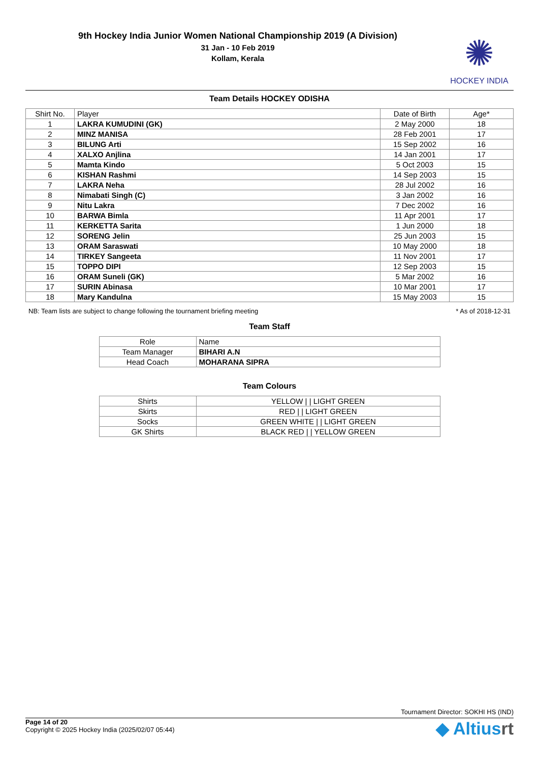9th Hockey India Junior Women National Championship 2019 (A Division)
31 Jan - 10 Feb 2019
Kollam, Kerala
✺
HOCKEY INDIA
Team Details HOCKEY ODISHA
| Shirt No. | Player | Date of Birth | Age* |
| --- | --- | --- | --- |
| 1 | LAKRA KUMUDINI (GK) | 2 May 2000 | 18 |
| 2 | MINZ MANISA | 28 Feb 2001 | 17 |
| 3 | BILUNG Arti | 15 Sep 2002 | 16 |
| 4 | XALXO Anjlina | 14 Jan 2001 | 17 |
| 5 | Mamta Kindo | 5 Oct 2003 | 15 |
| 6 | KISHAN Rashmi | 14 Sep 2003 | 15 |
| 7 | LAKRA Neha | 28 Jul 2002 | 16 |
| 8 | Nimabati Singh (C) | 3 Jan 2002 | 16 |
| 9 | Nitu Lakra | 7 Dec 2002 | 16 |
| 10 | BARWA Bimla | 11 Apr 2001 | 17 |
| 11 | KERKETTA Sarita | 1 Jun 2000 | 18 |
| 12 | SORENG Jelin | 25 Jun 2003 | 15 |
| 13 | ORAM Saraswati | 10 May 2000 | 18 |
| 14 | TIRKEY Sangeeta | 11 Nov 2001 | 17 |
| 15 | TOPPO DIPI | 12 Sep 2003 | 15 |
| 16 | ORAM Suneli (GK) | 5 Mar 2002 | 16 |
| 17 | SURIN Abinasa | 10 Mar 2001 | 17 |
| 18 | Mary Kandulna | 15 May 2003 | 15 |
NB: Team lists are subject to change following the tournament briefing meeting * As of 2018-12-31
Team Staff
| Role | Name |
| Team Manager | BIHARI A.N |
| Head Coach | MOHARANA SIPRA |
Team Colours
| Shirts | YELLOW / / LIGHT GREEN |
| Skirts | RED / / LIGHT GREEN |
| Socks | GREEN WHITE / / LIGHT GREEN |
| GK Shirts | BLACK RED / / YELLOW GREEN |
Tournament Director: SOKHI HS (IND)
Page 14 of 20
Copyright © 2025 Hockey India (2025/02/07 05:44)
◆ Altiusrt